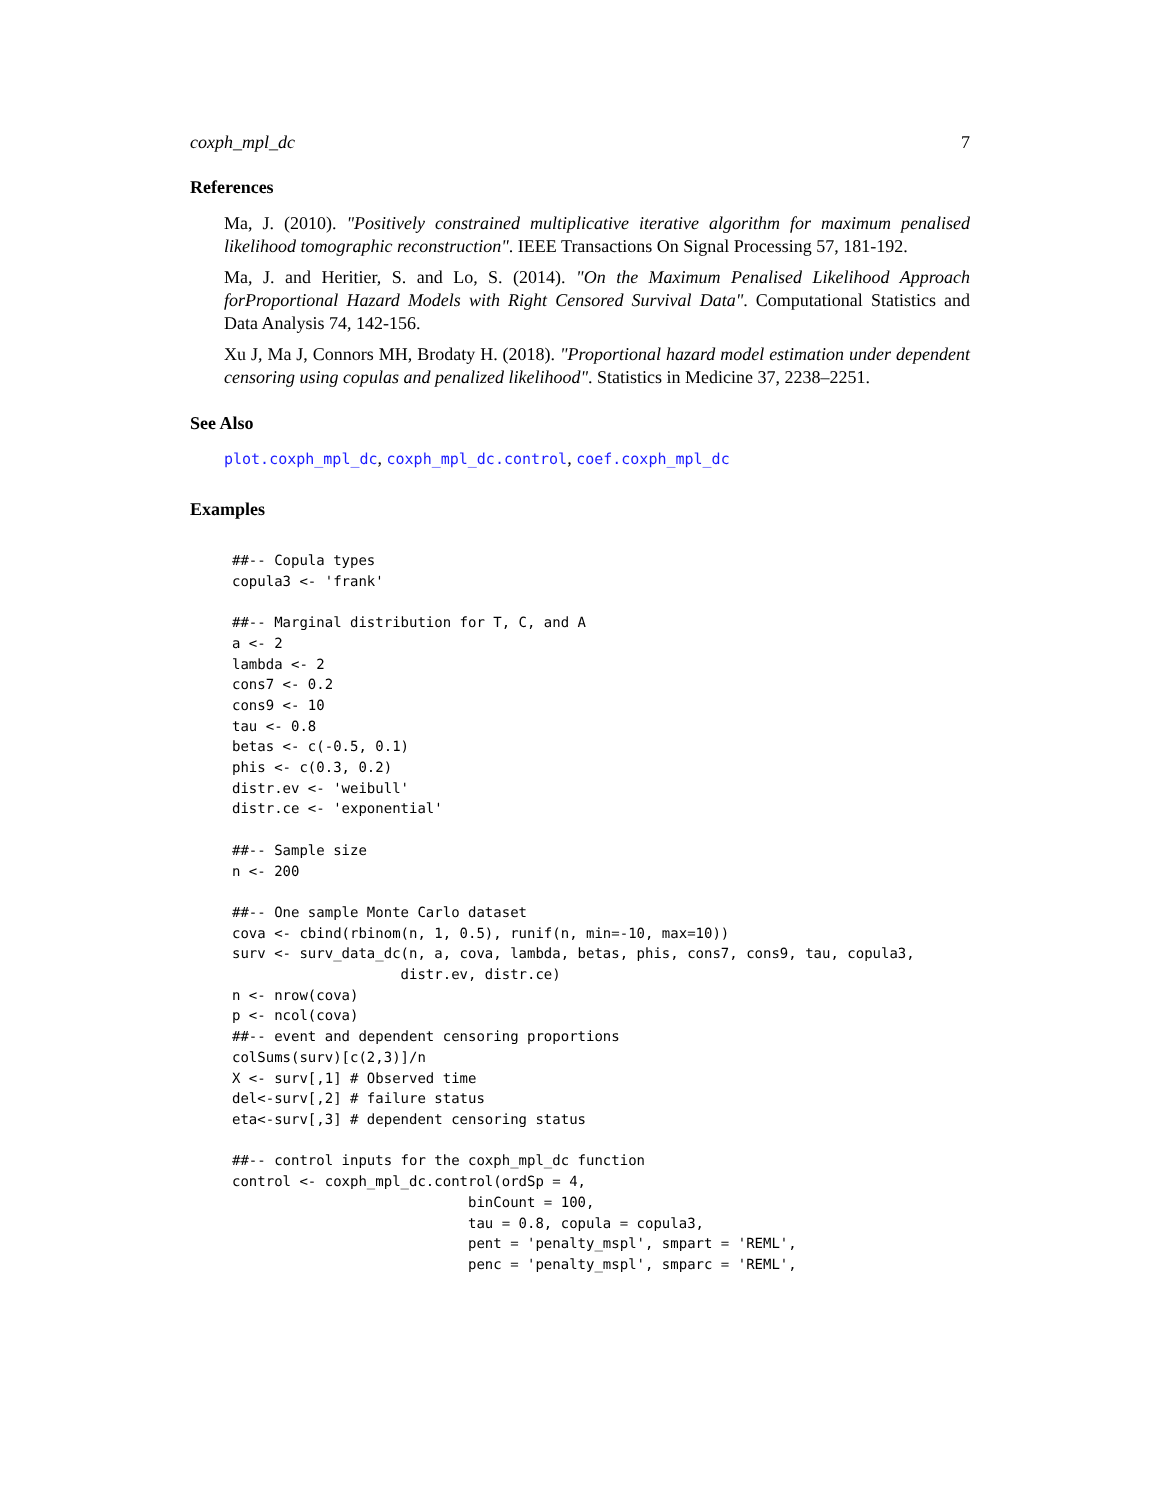coxph_mpl_dc 7
References
Ma, J. (2010). "Positively constrained multiplicative iterative algorithm for maximum penalised likelihood tomographic reconstruction". IEEE Transactions On Signal Processing 57, 181-192.
Ma, J. and Heritier, S. and Lo, S. (2014). "On the Maximum Penalised Likelihood Approach forProportional Hazard Models with Right Censored Survival Data". Computational Statistics and Data Analysis 74, 142-156.
Xu J, Ma J, Connors MH, Brodaty H. (2018). "Proportional hazard model estimation under dependent censoring using copulas and penalized likelihood". Statistics in Medicine 37, 2238–2251.
See Also
plot.coxph_mpl_dc, coxph_mpl_dc.control, coef.coxph_mpl_dc
Examples
##-- Copula types
copula3 <- 'frank'

##-- Marginal distribution for T, C, and A
a <- 2
lambda <- 2
cons7 <- 0.2
cons9 <- 10
tau <- 0.8
betas <- c(-0.5, 0.1)
phis <- c(0.3, 0.2)
distr.ev <- 'weibull'
distr.ce <- 'exponential'

##-- Sample size
n <- 200

##-- One sample Monte Carlo dataset
cova <- cbind(rbinom(n, 1, 0.5), runif(n, min=-10, max=10))
surv <- surv_data_dc(n, a, cova, lambda, betas, phis, cons7, cons9, tau, copula3,
                    distr.ev, distr.ce)
n <- nrow(cova)
p <- ncol(cova)
##-- event and dependent censoring proportions
colSums(surv)[c(2,3)]/n
X <- surv[,1] # Observed time
del<-surv[,2] # failure status
eta<-surv[,3] # dependent censoring status

##-- control inputs for the coxph_mpl_dc function
control <- coxph_mpl_dc.control(ordSp = 4,
                            binCount = 100,
                            tau = 0.8, copula = copula3,
                            pent = 'penalty_mspl', smpart = 'REML',
                            penc = 'penalty_mspl', smparc = 'REML',